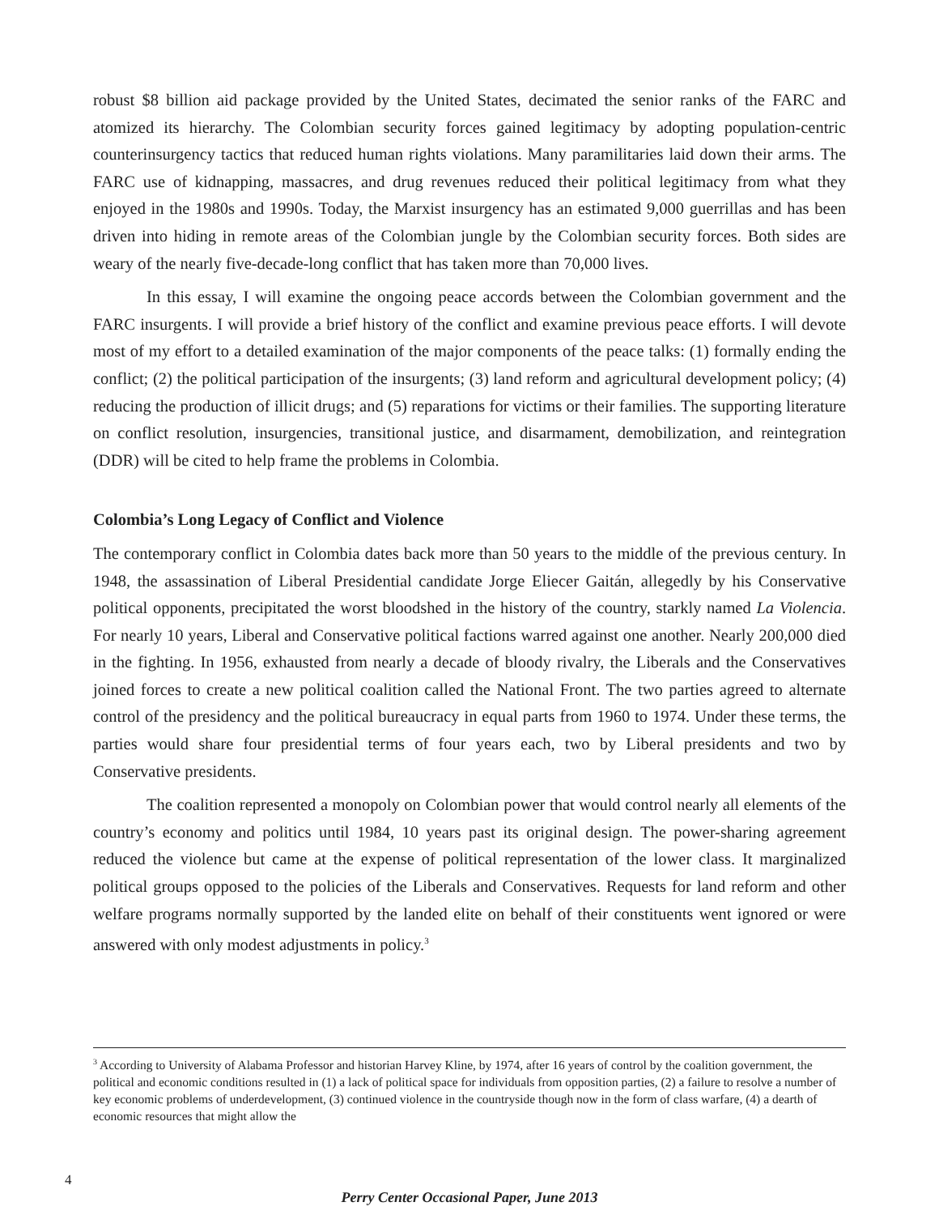robust $8 billion aid package provided by the United States, decimated the senior ranks of the FARC and atomized its hierarchy. The Colombian security forces gained legitimacy by adopting population-centric counterinsurgency tactics that reduced human rights violations. Many paramilitaries laid down their arms. The FARC use of kidnapping, massacres, and drug revenues reduced their political legitimacy from what they enjoyed in the 1980s and 1990s. Today, the Marxist insurgency has an estimated 9,000 guerrillas and has been driven into hiding in remote areas of the Colombian jungle by the Colombian security forces. Both sides are weary of the nearly five-decade-long conflict that has taken more than 70,000 lives.
In this essay, I will examine the ongoing peace accords between the Colombian government and the FARC insurgents. I will provide a brief history of the conflict and examine previous peace efforts. I will devote most of my effort to a detailed examination of the major components of the peace talks: (1) formally ending the conflict; (2) the political participation of the insurgents; (3) land reform and agricultural development policy; (4) reducing the production of illicit drugs; and (5) reparations for victims or their families. The supporting literature on conflict resolution, insurgencies, transitional justice, and disarmament, demobilization, and reintegration (DDR) will be cited to help frame the problems in Colombia.
Colombia’s Long Legacy of Conflict and Violence
The contemporary conflict in Colombia dates back more than 50 years to the middle of the previous century. In 1948, the assassination of Liberal Presidential candidate Jorge Eliecer Gaitán, allegedly by his Conservative political opponents, precipitated the worst bloodshed in the history of the country, starkly named La Violencia. For nearly 10 years, Liberal and Conservative political factions warred against one another. Nearly 200,000 died in the fighting. In 1956, exhausted from nearly a decade of bloody rivalry, the Liberals and the Conservatives joined forces to create a new political coalition called the National Front. The two parties agreed to alternate control of the presidency and the political bureaucracy in equal parts from 1960 to 1974. Under these terms, the parties would share four presidential terms of four years each, two by Liberal presidents and two by Conservative presidents.
The coalition represented a monopoly on Colombian power that would control nearly all elements of the country’s economy and politics until 1984, 10 years past its original design. The power-sharing agreement reduced the violence but came at the expense of political representation of the lower class. It marginalized political groups opposed to the policies of the Liberals and Conservatives. Requests for land reform and other welfare programs normally supported by the landed elite on behalf of their constituents went ignored or were answered with only modest adjustments in policy.<sup>3</sup>
<sup>3</sup> According to University of Alabama Professor and historian Harvey Kline, by 1974, after 16 years of control by the coalition government, the political and economic conditions resulted in (1) a lack of political space for individuals from opposition parties, (2) a failure to resolve a number of key economic problems of underdevelopment, (3) continued violence in the countryside though now in the form of class warfare, (4) a dearth of economic resources that might allow the
4
Perry Center Occasional Paper, June 2013